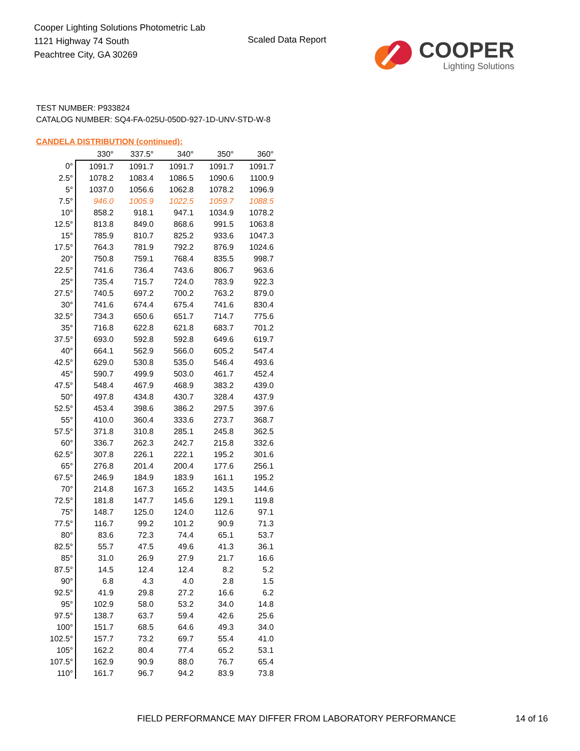Cooper Lighting Solutions Photometric Lab
1121 Highway 74 South
Peachtree City, GA 30269
Scaled Data Report
COOPER
Lighting Solutions
TEST NUMBER: P933824
CATALOG NUMBER: SQ4-FA-025U-050D-927-1D-UNV-STD-W-8
CANDELA DISTRIBUTION (continued):
| | 330° | 337.5° | 340° | 350° | 360° |
| --- | --- | --- | --- | --- | --- |
| 0° | 1091.7 | 1091.7 | 1091.7 | 1091.7 | 1091.7 |
| 2.5° | 1078.2 | 1083.4 | 1086.5 | 1090.6 | 1100.9 |
| 5° | 1037.0 | 1056.6 | 1062.8 | 1078.2 | 1096.9 |
| 7.5° | 946.0 | 1005.9 | 1022.5 | 1059.7 | 1088.5 |
| 10° | 858.2 | 918.1 | 947.1 | 1034.9 | 1078.2 |
| 12.5° | 813.8 | 849.0 | 868.6 | 991.5 | 1063.8 |
| 15° | 785.9 | 810.7 | 825.2 | 933.6 | 1047.3 |
| 17.5° | 764.3 | 781.9 | 792.2 | 876.9 | 1024.6 |
| 20° | 750.8 | 759.1 | 768.4 | 835.5 | 998.7 |
| 22.5° | 741.6 | 736.4 | 743.6 | 806.7 | 963.6 |
| 25° | 735.4 | 715.7 | 724.0 | 783.9 | 922.3 |
| 27.5° | 740.5 | 697.2 | 700.2 | 763.2 | 879.0 |
| 30° | 741.6 | 674.4 | 675.4 | 741.6 | 830.4 |
| 32.5° | 734.3 | 650.6 | 651.7 | 714.7 | 775.6 |
| 35° | 716.8 | 622.8 | 621.8 | 683.7 | 701.2 |
| 37.5° | 693.0 | 592.8 | 592.8 | 649.6 | 619.7 |
| 40° | 664.1 | 562.9 | 566.0 | 605.2 | 547.4 |
| 42.5° | 629.0 | 530.8 | 535.0 | 546.4 | 493.6 |
| 45° | 590.7 | 499.9 | 503.0 | 461.7 | 452.4 |
| 47.5° | 548.4 | 467.9 | 468.9 | 383.2 | 439.0 |
| 50° | 497.8 | 434.8 | 430.7 | 328.4 | 437.9 |
| 52.5° | 453.4 | 398.6 | 386.2 | 297.5 | 397.6 |
| 55° | 410.0 | 360.4 | 333.6 | 273.7 | 368.7 |
| 57.5° | 371.8 | 310.8 | 285.1 | 245.8 | 362.5 |
| 60° | 336.7 | 262.3 | 242.7 | 215.8 | 332.6 |
| 62.5° | 307.8 | 226.1 | 222.1 | 195.2 | 301.6 |
| 65° | 276.8 | 201.4 | 200.4 | 177.6 | 256.1 |
| 67.5° | 246.9 | 184.9 | 183.9 | 161.1 | 195.2 |
| 70° | 214.8 | 167.3 | 165.2 | 143.5 | 144.6 |
| 72.5° | 181.8 | 147.7 | 145.6 | 129.1 | 119.8 |
| 75° | 148.7 | 125.0 | 124.0 | 112.6 | 97.1 |
| 77.5° | 116.7 | 99.2 | 101.2 | 90.9 | 71.3 |
| 80° | 83.6 | 72.3 | 74.4 | 65.1 | 53.7 |
| 82.5° | 55.7 | 47.5 | 49.6 | 41.3 | 36.1 |
| 85° | 31.0 | 26.9 | 27.9 | 21.7 | 16.6 |
| 87.5° | 14.5 | 12.4 | 12.4 | 8.2 | 5.2 |
| 90° | 6.8 | 4.3 | 4.0 | 2.8 | 1.5 |
| 92.5° | 41.9 | 29.8 | 27.2 | 16.6 | 6.2 |
| 95° | 102.9 | 58.0 | 53.2 | 34.0 | 14.8 |
| 97.5° | 138.7 | 63.7 | 59.4 | 42.6 | 25.6 |
| 100° | 151.7 | 68.5 | 64.6 | 49.3 | 34.0 |
| 102.5° | 157.7 | 73.2 | 69.7 | 55.4 | 41.0 |
| 105° | 162.2 | 80.4 | 77.4 | 65.2 | 53.1 |
| 107.5° | 162.9 | 90.9 | 88.0 | 76.7 | 65.4 |
| 110° | 161.7 | 96.7 | 94.2 | 83.9 | 73.8 |
FIELD PERFORMANCE MAY DIFFER FROM LABORATORY PERFORMANCE
14 of 16